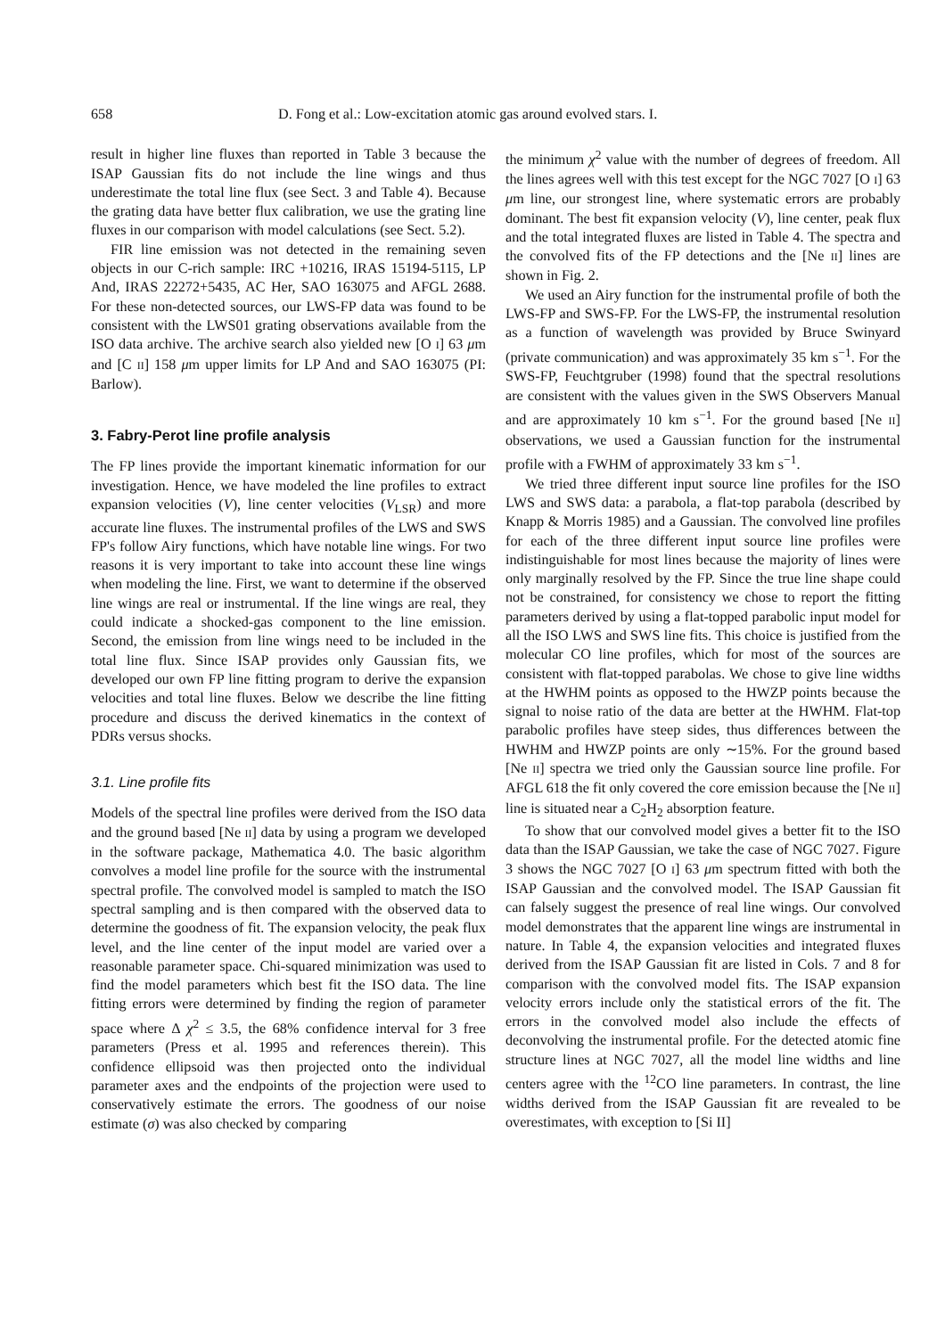658 D. Fong et al.: Low-excitation atomic gas around evolved stars. I.
result in higher line fluxes than reported in Table 3 because the ISAP Gaussian fits do not include the line wings and thus underestimate the total line flux (see Sect. 3 and Table 4). Because the grating data have better flux calibration, we use the grating line fluxes in our comparison with model calculations (see Sect. 5.2).
FIR line emission was not detected in the remaining seven objects in our C-rich sample: IRC +10216, IRAS 15194-5115, LP And, IRAS 22272+5435, AC Her, SAO 163075 and AFGL 2688. For these non-detected sources, our LWS-FP data was found to be consistent with the LWS01 grating observations available from the ISO data archive. The archive search also yielded new [O I] 63 μm and [C II] 158 μm upper limits for LP And and SAO 163075 (PI: Barlow).
3. Fabry-Perot line profile analysis
The FP lines provide the important kinematic information for our investigation. Hence, we have modeled the line profiles to extract expansion velocities (V), line center velocities (V<sub>LSR</sub>) and more accurate line fluxes. The instrumental profiles of the LWS and SWS FP's follow Airy functions, which have notable line wings. For two reasons it is very important to take into account these line wings when modeling the line. First, we want to determine if the observed line wings are real or instrumental. If the line wings are real, they could indicate a shocked-gas component to the line emission. Second, the emission from line wings need to be included in the total line flux. Since ISAP provides only Gaussian fits, we developed our own FP line fitting program to derive the expansion velocities and total line fluxes. Below we describe the line fitting procedure and discuss the derived kinematics in the context of PDRs versus shocks.
3.1. Line profile fits
Models of the spectral line profiles were derived from the ISO data and the ground based [Ne II] data by using a program we developed in the software package, Mathematica 4.0. The basic algorithm convolves a model line profile for the source with the instrumental spectral profile. The convolved model is sampled to match the ISO spectral sampling and is then compared with the observed data to determine the goodness of fit. The expansion velocity, the peak flux level, and the line center of the input model are varied over a reasonable parameter space. Chi-squared minimization was used to find the model parameters which best fit the ISO data. The line fitting errors were determined by finding the region of parameter space where Δ χ<sup>2</sup> ≤ 3.5, the 68% confidence interval for 3 free parameters (Press et al. 1995 and references therein). This confidence ellipsoid was then projected onto the individual parameter axes and the endpoints of the projection were used to conservatively estimate the errors. The goodness of our noise estimate (σ) was also checked by comparing
the minimum χ<sup>2</sup> value with the number of degrees of freedom. All the lines agrees well with this test except for the NGC 7027 [O I] 63 μm line, our strongest line, where systematic errors are probably dominant. The best fit expansion velocity (V), line center, peak flux and the total integrated fluxes are listed in Table 4. The spectra and the convolved fits of the FP detections and the [Ne II] lines are shown in Fig. 2.
We used an Airy function for the instrumental profile of both the LWS-FP and SWS-FP. For the LWS-FP, the instrumental resolution as a function of wavelength was provided by Bruce Swinyard (private communication) and was approximately 35 km s<sup>−1</sup>. For the SWS-FP, Feuchtgruber (1998) found that the spectral resolutions are consistent with the values given in the SWS Observers Manual and are approximately 10 km s<sup>−1</sup>. For the ground based [Ne II] observations, we used a Gaussian function for the instrumental profile with a FWHM of approximately 33 km s<sup>−1</sup>.
We tried three different input source line profiles for the ISO LWS and SWS data: a parabola, a flat-top parabola (described by Knapp & Morris 1985) and a Gaussian. The convolved line profiles for each of the three different input source line profiles were indistinguishable for most lines because the majority of lines were only marginally resolved by the FP. Since the true line shape could not be constrained, for consistency we chose to report the fitting parameters derived by using a flat-topped parabolic input model for all the ISO LWS and SWS line fits. This choice is justified from the molecular CO line profiles, which for most of the sources are consistent with flat-topped parabolas. We chose to give line widths at the HWHM points as opposed to the HWZP points because the signal to noise ratio of the data are better at the HWHM. Flat-top parabolic profiles have steep sides, thus differences between the HWHM and HWZP points are only ∼15%. For the ground based [Ne II] spectra we tried only the Gaussian source line profile. For AFGL 618 the fit only covered the core emission because the [Ne II] line is situated near a C<sub>2</sub>H<sub>2</sub> absorption feature.
To show that our convolved model gives a better fit to the ISO data than the ISAP Gaussian, we take the case of NGC 7027. Figure 3 shows the NGC 7027 [O I] 63 μm spectrum fitted with both the ISAP Gaussian and the convolved model. The ISAP Gaussian fit can falsely suggest the presence of real line wings. Our convolved model demonstrates that the apparent line wings are instrumental in nature. In Table 4, the expansion velocities and integrated fluxes derived from the ISAP Gaussian fit are listed in Cols. 7 and 8 for comparison with the convolved model fits. The ISAP expansion velocity errors include only the statistical errors of the fit. The errors in the convolved model also include the effects of deconvolving the instrumental profile. For the detected atomic fine structure lines at NGC 7027, all the model line widths and line centers agree with the <sup>12</sup>CO line parameters. In contrast, the line widths derived from the ISAP Gaussian fit are revealed to be overestimates, with exception to [Si II]